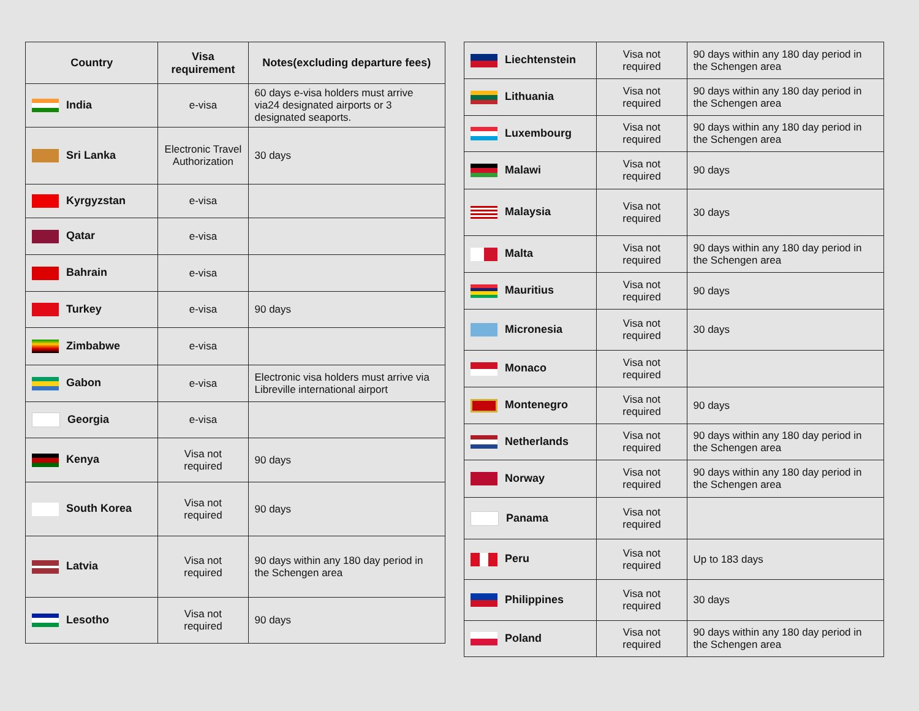| Country | Visa requirement | Notes(excluding departure fees) |
| --- | --- | --- |
| India | e-visa | 60 days e-visa holders must arrive via24 designated airports or 3 designated seaports. |
| Sri Lanka | Electronic Travel Authorization | 30 days |
| Kyrgyzstan | e-visa | |
| Qatar | e-visa | |
| Bahrain | e-visa | |
| Turkey | e-visa | 90 days |
| Zimbabwe | e-visa | |
| Gabon | e-visa | Electronic visa holders must arrive via Libreville international airport |
| Georgia | e-visa | |
| Kenya | Visa not required | 90 days |
| South Korea | Visa not required | 90 days |
| Latvia | Visa not required | 90 days within any 180 day period in the Schengen area |
| Lesotho | Visa not required | 90 days |
| Liechtenstein | Visa not required | 90 days within any 180 day period in the Schengen area |
| Lithuania | Visa not required | 90 days within any 180 day period in the Schengen area |
| Luxembourg | Visa not required | 90 days within any 180 day period in the Schengen area |
| Malawi | Visa not required | 90 days |
| Malaysia | Visa not required | 30 days |
| Malta | Visa not required | 90 days within any 180 day period in the Schengen area |
| Mauritius | Visa not required | 90 days |
| Micronesia | Visa not required | 30 days |
| Monaco | Visa not required | |
| Montenegro | Visa not required | 90 days |
| Netherlands | Visa not required | 90 days within any 180 day period in the Schengen area |
| Norway | Visa not required | 90 days within any 180 day period in the Schengen area |
| Panama | Visa not required | |
| Peru | Visa not required | Up to 183 days |
| Philippines | Visa not required | 30 days |
| Poland | Visa not required | 90 days within any 180 day period in the Schengen area |